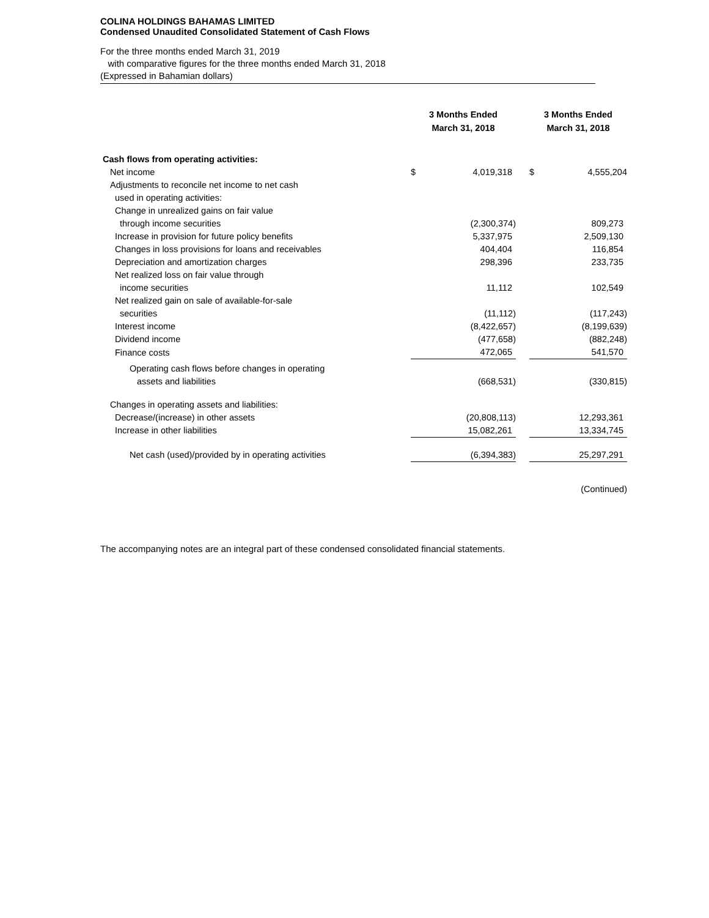COLINA HOLDINGS BAHAMAS LIMITED
Condensed Unaudited Consolidated Statement of Cash Flows
For the three months ended March 31, 2019
with comparative figures for the three months ended March 31, 2018
(Expressed in Bahamian dollars)
| | 3 Months Ended March 31, 2018 | | | 3 Months Ended March 31, 2018 | |
| --- | --- | --- | --- | --- | --- |
| Cash flows from operating activities: | | | | | |
| Net income | $ | 4,019,318 | | $ | 4,555,204 |
| Adjustments to reconcile net income to net cash | | | | | |
| used in operating activities: | | | | | |
| Change in unrealized gains on fair value | | | | | |
| through income securities | | (2,300,374) | | | 809,273 |
| Increase in provision for future policy benefits | | 5,337,975 | | | 2,509,130 |
| Changes in loss provisions for loans and receivables | | 404,404 | | | 116,854 |
| Depreciation and amortization charges | | 298,396 | | | 233,735 |
| Net realized loss on fair value through | | | | | |
| income securities | | 11,112 | | | 102,549 |
| Net realized gain on sale of available-for-sale | | | | | |
| securities | | (11,112) | | | (117,243) |
| Interest income | | (8,422,657) | | | (8,199,639) |
| Dividend income | | (477,658) | | | (882,248) |
| Finance costs | | 472,065 | | | 541,570 |
| Operating cash flows before changes in operating | | | | | |
| assets and liabilities | | (668,531) | | | (330,815) |
| Changes in operating assets and liabilities: | | | | | |
| Decrease/(increase) in other assets | | (20,808,113) | | | 12,293,361 |
| Increase in other liabilities | | 15,082,261 | | | 13,334,745 |
| Net cash (used)/provided by in operating activities | | (6,394,383) | | | 25,297,291 |
| | (Continued) | | | | |
| The accompanying notes are an integral part of these condensed consolidated financial statements. | | | | | |